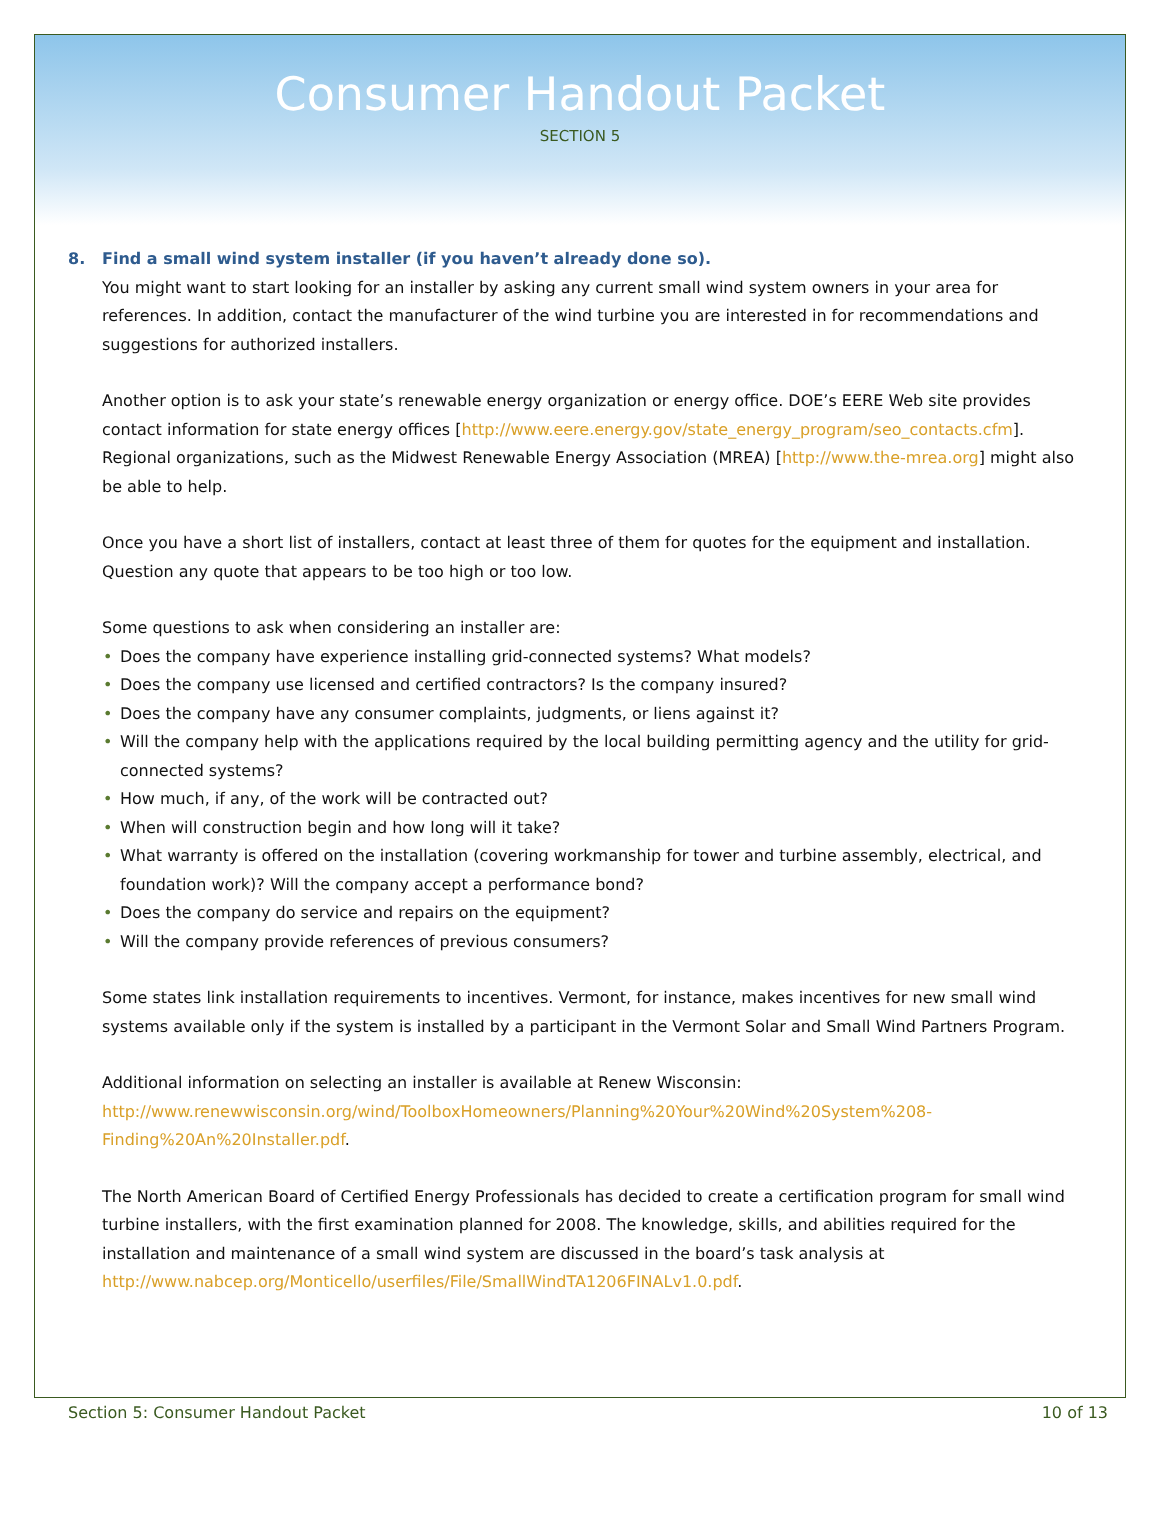Consumer Handout Packet
SECTION 5
8.
Find a small wind system installer (if you haven’t already done so).
You might want to start looking for an installer by asking any current small wind system owners in your area for references. In addition, contact the manufacturer of the wind turbine you are interested in for recommendations and suggestions for authorized installers.
Another option is to ask your state’s renewable energy organization or energy office. DOE’s EERE Web site provides contact information for state energy offices [http://www.eere.energy.gov/state_energy_program/seo_contacts.cfm]. Regional organizations, such as the Midwest Renewable Energy Association (MREA) [http://www.the-mrea.org] might also be able to help.
Once you have a short list of installers, contact at least three of them for quotes for the equipment and installation. Question any quote that appears to be too high or too low.
Some questions to ask when considering an installer are:
• Does the company have experience installing grid-connected systems? What models?
• Does the company use licensed and certified contractors? Is the company insured?
• Does the company have any consumer complaints, judgments, or liens against it?
• Will the company help with the applications required by the local building permitting agency and the utility for grid-connected systems?
• How much, if any, of the work will be contracted out?
• When will construction begin and how long will it take?
• What warranty is offered on the installation (covering workmanship for tower and turbine assembly, electrical, and foundation work)? Will the company accept a performance bond?
• Does the company do service and repairs on the equipment?
• Will the company provide references of previous consumers?
Some states link installation requirements to incentives. Vermont, for instance, makes incentives for new small wind systems available only if the system is installed by a participant in the Vermont Solar and Small Wind Partners Program.
Additional information on selecting an installer is available at Renew Wisconsin:
http://www.renewwisconsin.org/wind/ToolboxHomeowners/Planning%20Your%20Wind%20System%208-Finding%20An%20Installer.pdf.
The North American Board of Certified Energy Professionals has decided to create a certification program for small wind turbine installers, with the first examination planned for 2008. The knowledge, skills, and abilities required for the installation and maintenance of a small wind system are discussed in the board’s task analysis at http://www.nabcep.org/Monticello/userfiles/File/SmallWindTA1206FINALv1.0.pdf.
Section 5: Consumer Handout Packet 10 of 13